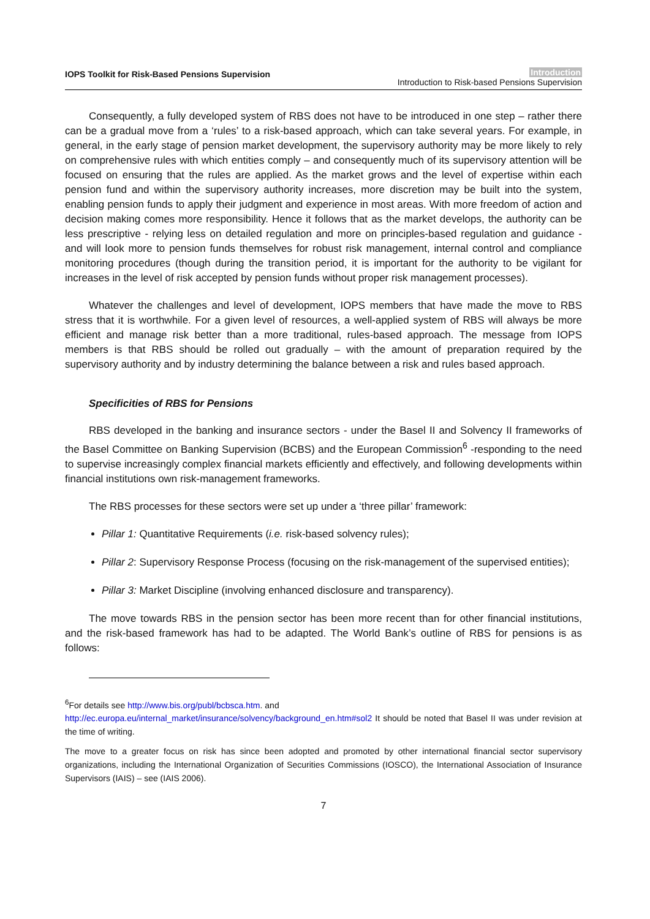IOPS Toolkit for Risk-Based Pensions Supervision
Introduction
Introduction to Risk-based Pensions Supervision
Consequently, a fully developed system of RBS does not have to be introduced in one step – rather there can be a gradual move from a ‘rules’ to a risk-based approach, which can take several years. For example, in general, in the early stage of pension market development, the supervisory authority may be more likely to rely on comprehensive rules with which entities comply – and consequently much of its supervisory attention will be focused on ensuring that the rules are applied. As the market grows and the level of expertise within each pension fund and within the supervisory authority increases, more discretion may be built into the system, enabling pension funds to apply their judgment and experience in most areas. With more freedom of action and decision making comes more responsibility. Hence it follows that as the market develops, the authority can be less prescriptive - relying less on detailed regulation and more on principles-based regulation and guidance - and will look more to pension funds themselves for robust risk management, internal control and compliance monitoring procedures (though during the transition period, it is important for the authority to be vigilant for increases in the level of risk accepted by pension funds without proper risk management processes).
Whatever the challenges and level of development, IOPS members that have made the move to RBS stress that it is worthwhile. For a given level of resources, a well-applied system of RBS will always be more efficient and manage risk better than a more traditional, rules-based approach. The message from IOPS members is that RBS should be rolled out gradually – with the amount of preparation required by the supervisory authority and by industry determining the balance between a risk and rules based approach.
Specificities of RBS for Pensions
RBS developed in the banking and insurance sectors - under the Basel II and Solvency II frameworks of the Basel Committee on Banking Supervision (BCBS) and the European Commission<sup>6</sup> -responding to the need to supervise increasingly complex financial markets efficiently and effectively, and following developments within financial institutions own risk-management frameworks.
The RBS processes for these sectors were set up under a ‘three pillar’ framework:
Pillar 1: Quantitative Requirements (i.e. risk-based solvency rules);
Pillar 2: Supervisory Response Process (focusing on the risk-management of the supervised entities);
Pillar 3: Market Discipline (involving enhanced disclosure and transparency).
The move towards RBS in the pension sector has been more recent than for other financial institutions, and the risk-based framework has had to be adapted. The World Bank’s outline of RBS for pensions is as follows:
<sup>6</sup> For details see http://www.bis.org/publ/bcbsca.htm. and
http://ec.europa.eu/internal_market/insurance/solvency/background_en.htm#sol2 It should be noted that Basel II was under revision at the time of writing.
The move to a greater focus on risk has since been adopted and promoted by other international financial sector supervisory organizations, including the International Organization of Securities Commissions (IOSCO), the International Association of Insurance Supervisors (IAIS) – see (IAIS 2006).
7